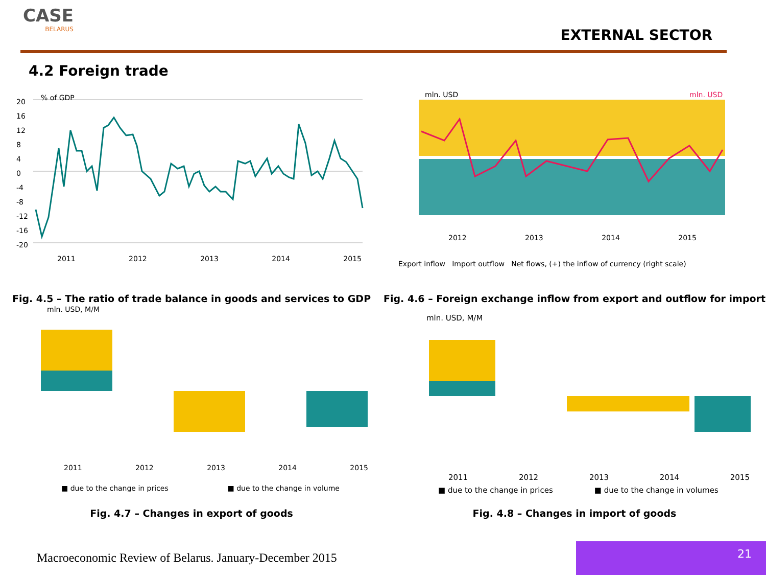CASE
BELARUS
EXTERNAL SECTOR
4.2 Foreign trade
% of GDP
20
16
12
8
4
0
-4
-8
-12
-16
-20
2011 2012 2013 2014 2015
Fig. 4.5 – The ratio of trade balance in goods and services to GDP
mln. USD mln. USD
2012 2013 2014 2015
Export inflow Import outflow Net flows, (+) the inflow of currency (right scale)
Fig. 4.6 – Foreign exchange inflow from export and outflow for import
mln. USD, M/M
2011 2012 2013 2014 2015
■ due to the change in prices ■ due to the change in volume
Fig. 4.7 – Changes in export of goods
mln. USD, M/M
2011 2012 2013 2014 2015
■ due to the change in prices ■ due to the change in volumes
Fig. 4.8 – Changes in import of goods
Macroeconomic Review of Belarus. January-December 2015
21